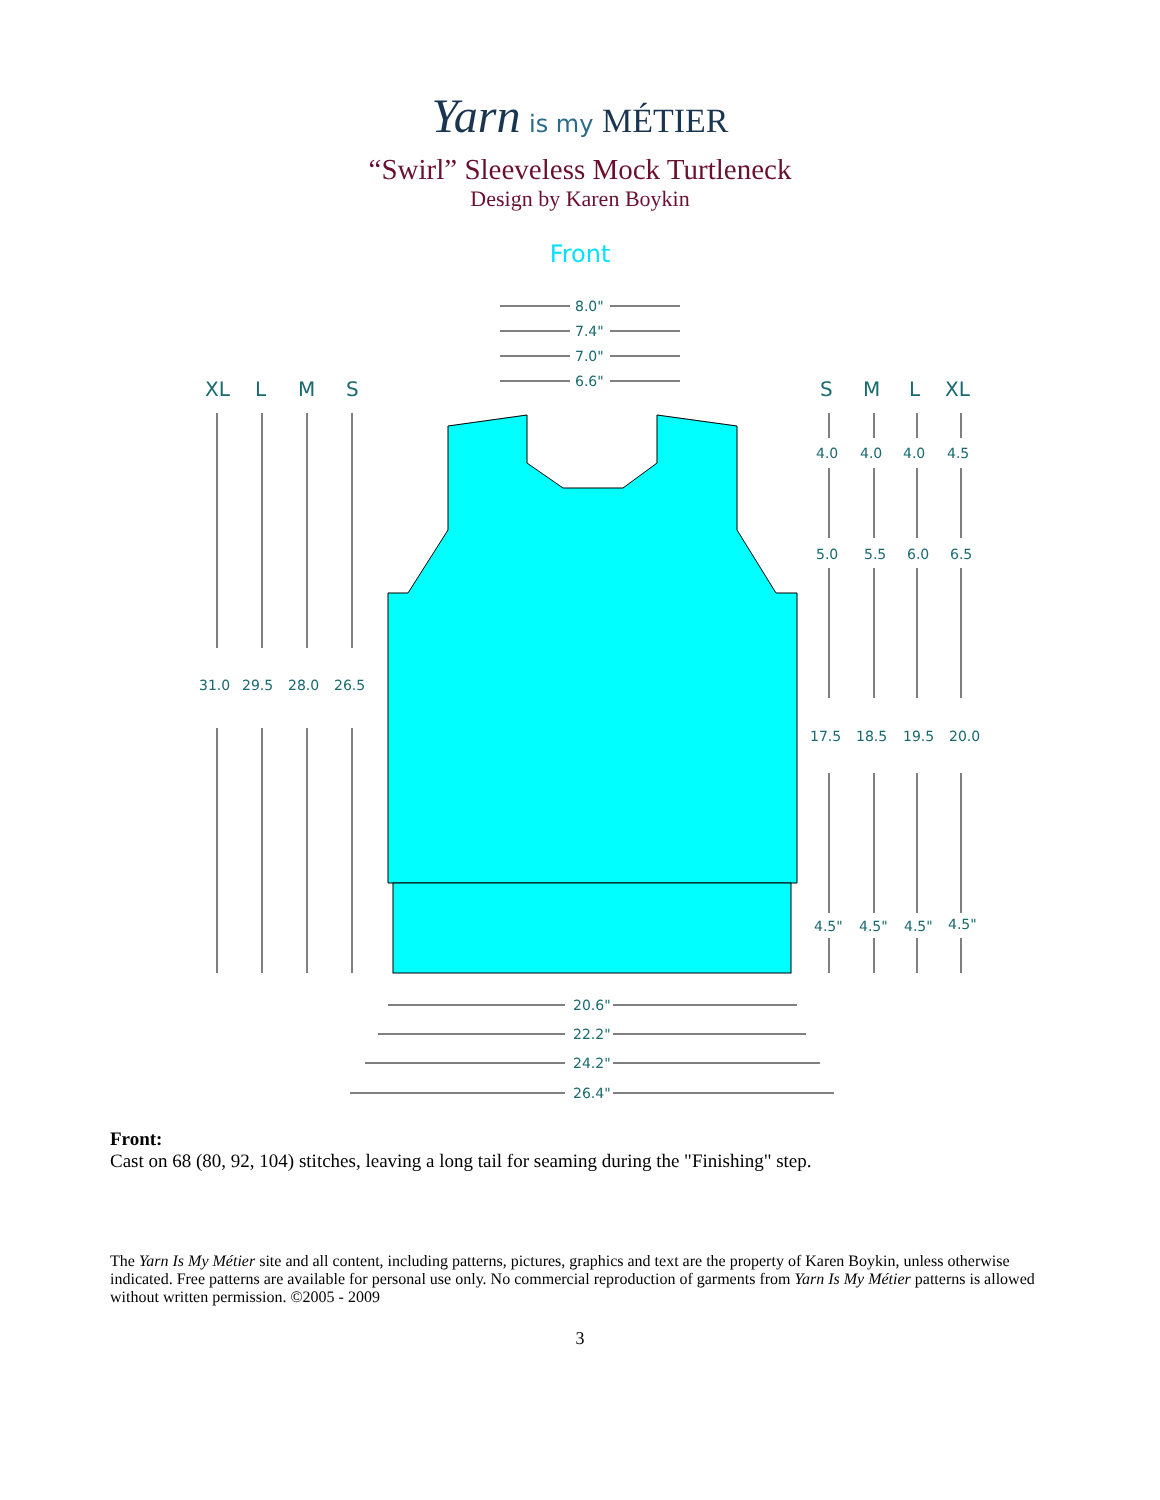Yarn is my MÉTIER
“Swirl” Sleeveless Mock Turtleneck
Design by Karen Boykin
Front
8.0"
7.4"
7.0"
6.6"
20.6"
22.2"
24.2"
26.4"
XL
L
M
S
S
M
L
XL
31.0
29.5
28.0
26.5
4.0
4.0
4.0
4.5
5.0
5.5
6.0
6.5
17.5
18.5
19.5
20.0
4.5"
4.5"
4.5"
4.5"
Front:
Cast on 68 (80, 92, 104) stitches, leaving a long tail for seaming during the "Finishing" step.
The Yarn Is My Métier site and all content, including patterns, pictures, graphics and text are the property of Karen Boykin, unless otherwise indicated. Free patterns are available for personal use only. No commercial reproduction of garments from Yarn Is My Métier patterns is allowed without written permission. ©2005 - 2009
3